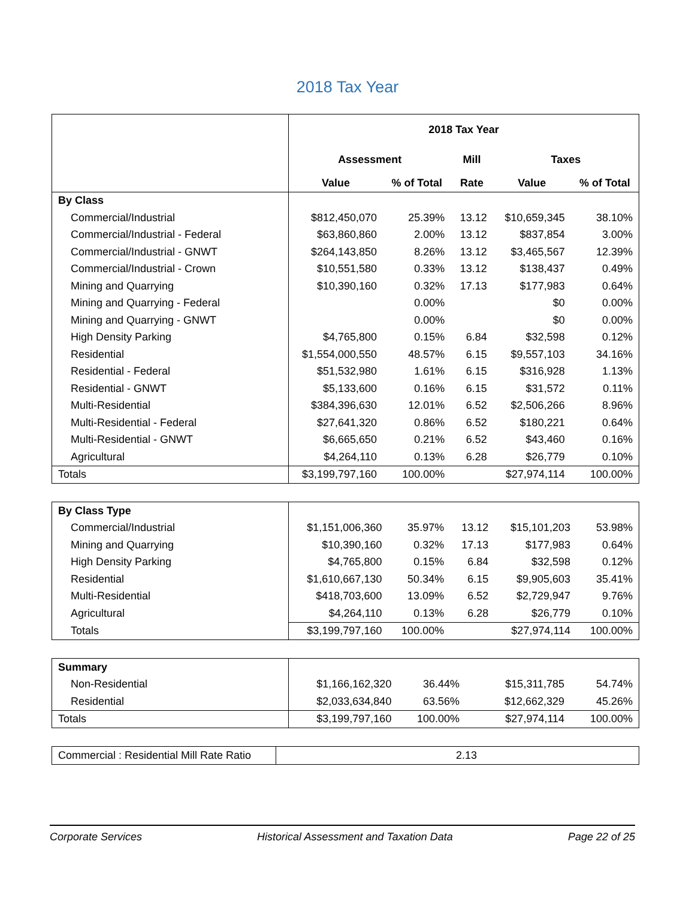2018 Tax Year
| | 2018 Tax Year | | | | |
| | Assessment | | Mill | Taxes | |
| | Value | % of Total | Rate | Value | % of Total |
| By Class | | | | | |
| Commercial/Industrial | $812,450,070 | 25.39% | 13.12 | $10,659,345 | 38.10% |
| Commercial/Industrial - Federal | $63,860,860 | 2.00% | 13.12 | $837,854 | 3.00% |
| Commercial/Industrial - GNWT | $264,143,850 | 8.26% | 13.12 | $3,465,567 | 12.39% |
| Commercial/Industrial - Crown | $10,551,580 | 0.33% | 13.12 | $138,437 | 0.49% |
| Mining and Quarrying | $10,390,160 | 0.32% | 17.13 | $177,983 | 0.64% |
| Mining and Quarrying - Federal | | 0.00% | | $0 | 0.00% |
| Mining and Quarrying - GNWT | | 0.00% | | $0 | 0.00% |
| High Density Parking | $4,765,800 | 0.15% | 6.84 | $32,598 | 0.12% |
| Residential | $1,554,000,550 | 48.57% | 6.15 | $9,557,103 | 34.16% |
| Residential - Federal | $51,532,980 | 1.61% | 6.15 | $316,928 | 1.13% |
| Residential - GNWT | $5,133,600 | 0.16% | 6.15 | $31,572 | 0.11% |
| Multi-Residential | $384,396,630 | 12.01% | 6.52 | $2,506,266 | 8.96% |
| Multi-Residential - Federal | $27,641,320 | 0.86% | 6.52 | $180,221 | 0.64% |
| Multi-Residential - GNWT | $6,665,650 | 0.21% | 6.52 | $43,460 | 0.16% |
| Agricultural | $4,264,110 | 0.13% | 6.28 | $26,779 | 0.10% |
| Totals | $3,199,797,160 | 100.00% | | $27,974,114 | 100.00% |
| By Class Type | | | | | |
| Commercial/Industrial | $1,151,006,360 | 35.97% | 13.12 | $15,101,203 | 53.98% |
| Mining and Quarrying | $10,390,160 | 0.32% | 17.13 | $177,983 | 0.64% |
| High Density Parking | $4,765,800 | 0.15% | 6.84 | $32,598 | 0.12% |
| Residential | $1,610,667,130 | 50.34% | 6.15 | $9,905,603 | 35.41% |
| Multi-Residential | $418,703,600 | 13.09% | 6.52 | $2,729,947 | 9.76% |
| Agricultural | $4,264,110 | 0.13% | 6.28 | $26,779 | 0.10% |
| Totals | $3,199,797,160 | 100.00% | | $27,974,114 | 100.00% |
| Summary | | | | | |
| Non-Residential | $1,166,162,320 | 36.44% | | $15,311,785 | 54.74% |
| Residential | $2,033,634,840 | 63.56% | | $12,662,329 | 45.26% |
| Totals | $3,199,797,160 | 100.00% | | $27,974,114 | 100.00% |
| Commercial : Residential Mill Rate Ratio | 2.13 |
Corporate Services Historical Assessment and Taxation Data Page 22 of 25